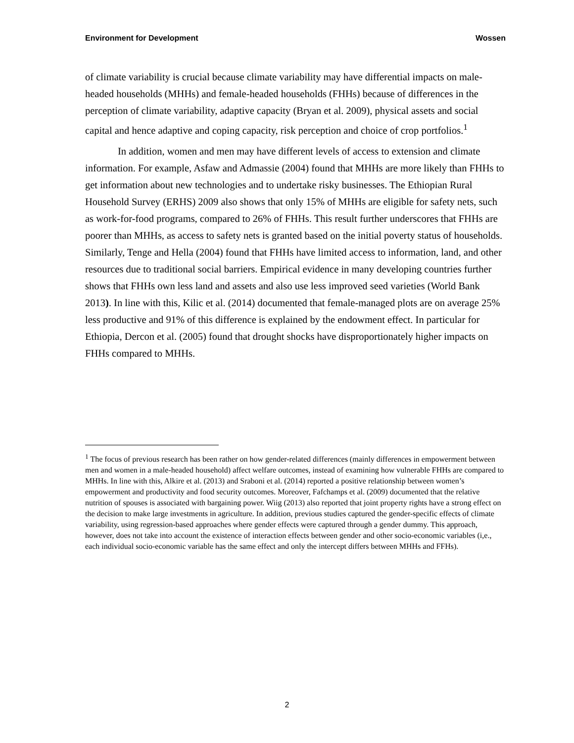Environment for Development Wossen
of climate variability is crucial because climate variability may have differential impacts on male-headed households (MHHs) and female-headed households (FHHs) because of differences in the perception of climate variability, adaptive capacity (Bryan et al. 2009), physical assets and social capital and hence adaptive and coping capacity, risk perception and choice of crop portfolios.<sup>1</sup>
In addition, women and men may have different levels of access to extension and climate information. For example, Asfaw and Admassie (2004) found that MHHs are more likely than FHHs to get information about new technologies and to undertake risky businesses. The Ethiopian Rural Household Survey (ERHS) 2009 also shows that only 15% of MHHs are eligible for safety nets, such as work-for-food programs, compared to 26% of FHHs. This result further underscores that FHHs are poorer than MHHs, as access to safety nets is granted based on the initial poverty status of households. Similarly, Tenge and Hella (2004) found that FHHs have limited access to information, land, and other resources due to traditional social barriers. Empirical evidence in many developing countries further shows that FHHs own less land and assets and also use less improved seed varieties (World Bank 2013). In line with this, Kilic et al. (2014) documented that female-managed plots are on average 25% less productive and 91% of this difference is explained by the endowment effect. In particular for Ethiopia, Dercon et al. (2005) found that drought shocks have disproportionately higher impacts on FHHs compared to MHHs.
<sup>1</sup> The focus of previous research has been rather on how gender-related differences (mainly differences in empowerment between men and women in a male-headed household) affect welfare outcomes, instead of examining how vulnerable FHHs are compared to MHHs. In line with this, Alkire et al. (2013) and Sraboni et al. (2014) reported a positive relationship between women’s empowerment and productivity and food security outcomes. Moreover, Fafchamps et al. (2009) documented that the relative nutrition of spouses is associated with bargaining power. Wiig (2013) also reported that joint property rights have a strong effect on the decision to make large investments in agriculture. In addition, previous studies captured the gender-specific effects of climate variability, using regression-based approaches where gender effects were captured through a gender dummy. This approach, however, does not take into account the existence of interaction effects between gender and other socio-economic variables (i,e., each individual socio-economic variable has the same effect and only the intercept differs between MHHs and FFHs).
2